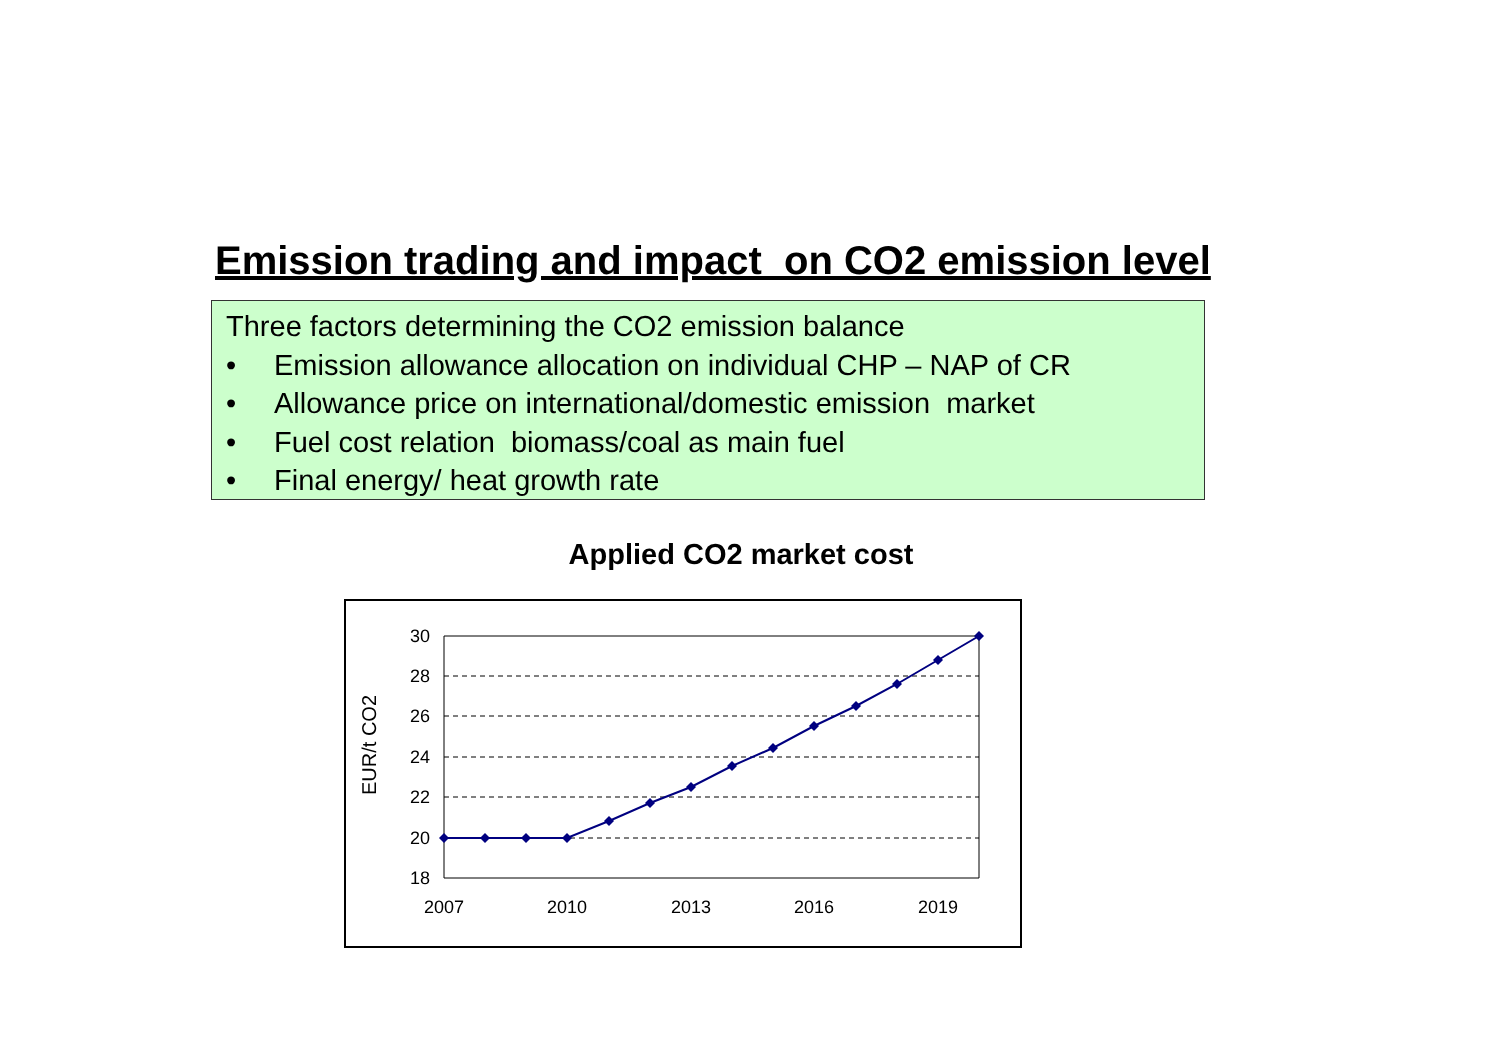Emission trading and impact on CO2 emission level
Three factors determining the CO2 emission balance
• Emission allowance allocation on individual CHP – NAP of CR
• Allowance price on international/domestic emission market
• Fuel cost relation biomass/coal as main fuel
• Final energy/ heat growth rate
Applied CO2 market cost
30
28
26
24
22
20
18
2007
2010
2013
2016
2019
EUR/t CO2